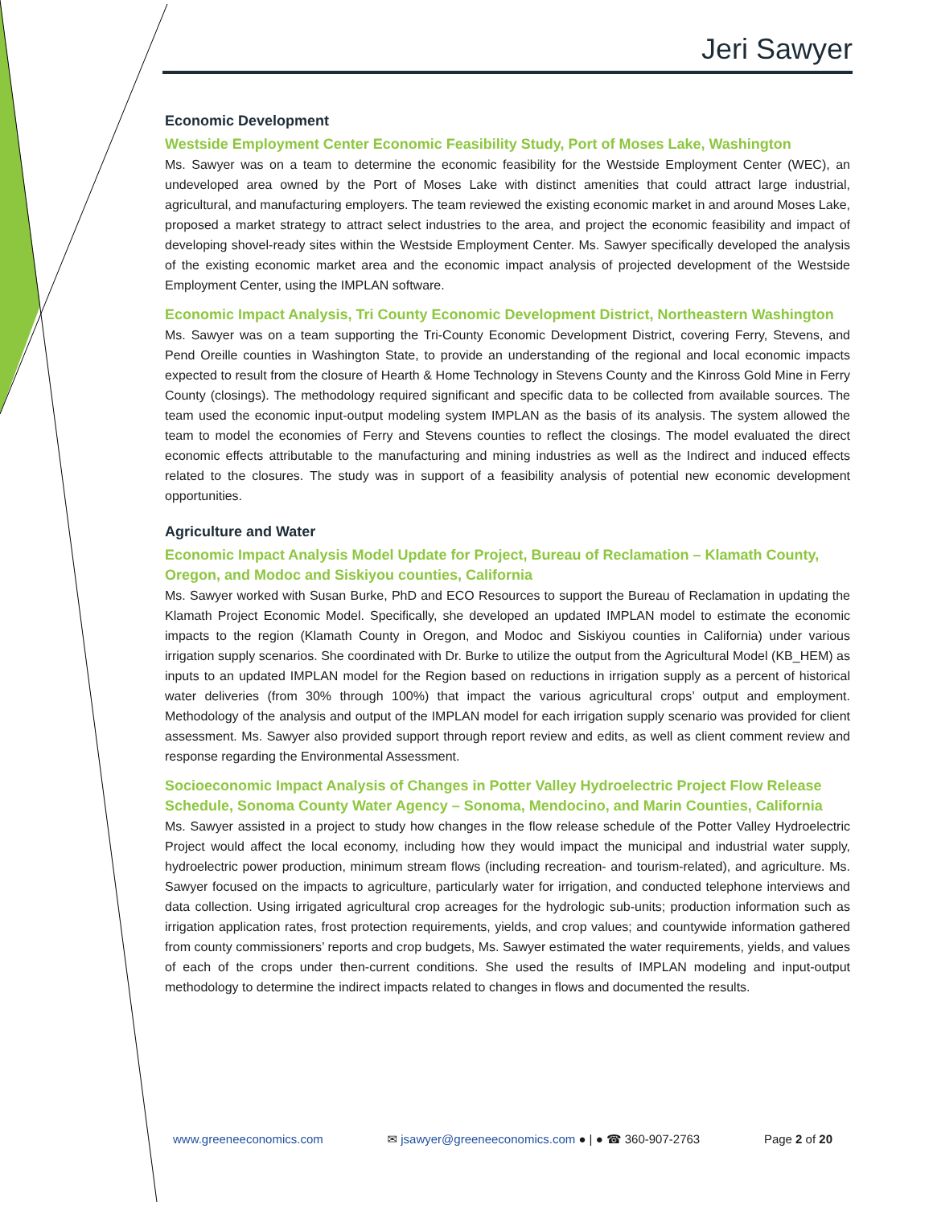Jeri Sawyer
Economic Development
Westside Employment Center Economic Feasibility Study, Port of Moses Lake, Washington
Ms. Sawyer was on a team to determine the economic feasibility for the Westside Employment Center (WEC), an undeveloped area owned by the Port of Moses Lake with distinct amenities that could attract large industrial, agricultural, and manufacturing employers. The team reviewed the existing economic market in and around Moses Lake, proposed a market strategy to attract select industries to the area, and project the economic feasibility and impact of developing shovel-ready sites within the Westside Employment Center. Ms. Sawyer specifically developed the analysis of the existing economic market area and the economic impact analysis of projected development of the Westside Employment Center, using the IMPLAN software.
Economic Impact Analysis, Tri County Economic Development District, Northeastern Washington
Ms. Sawyer was on a team supporting the Tri-County Economic Development District, covering Ferry, Stevens, and Pend Oreille counties in Washington State, to provide an understanding of the regional and local economic impacts expected to result from the closure of Hearth & Home Technology in Stevens County and the Kinross Gold Mine in Ferry County (closings). The methodology required significant and specific data to be collected from available sources. The team used the economic input-output modeling system IMPLAN as the basis of its analysis. The system allowed the team to model the economies of Ferry and Stevens counties to reflect the closings. The model evaluated the direct economic effects attributable to the manufacturing and mining industries as well as the Indirect and induced effects related to the closures. The study was in support of a feasibility analysis of potential new economic development opportunities.
Agriculture and Water
Economic Impact Analysis Model Update for Project, Bureau of Reclamation – Klamath County, Oregon, and Modoc and Siskiyou counties, California
Ms. Sawyer worked with Susan Burke, PhD and ECO Resources to support the Bureau of Reclamation in updating the Klamath Project Economic Model. Specifically, she developed an updated IMPLAN model to estimate the economic impacts to the region (Klamath County in Oregon, and Modoc and Siskiyou counties in California) under various irrigation supply scenarios. She coordinated with Dr. Burke to utilize the output from the Agricultural Model (KB_HEM) as inputs to an updated IMPLAN model for the Region based on reductions in irrigation supply as a percent of historical water deliveries (from 30% through 100%) that impact the various agricultural crops’ output and employment. Methodology of the analysis and output of the IMPLAN model for each irrigation supply scenario was provided for client assessment. Ms. Sawyer also provided support through report review and edits, as well as client comment review and response regarding the Environmental Assessment.
Socioeconomic Impact Analysis of Changes in Potter Valley Hydroelectric Project Flow Release Schedule, Sonoma County Water Agency – Sonoma, Mendocino, and Marin Counties, California
Ms. Sawyer assisted in a project to study how changes in the flow release schedule of the Potter Valley Hydroelectric Project would affect the local economy, including how they would impact the municipal and industrial water supply, hydroelectric power production, minimum stream flows (including recreation- and tourism-related), and agriculture. Ms. Sawyer focused on the impacts to agriculture, particularly water for irrigation, and conducted telephone interviews and data collection. Using irrigated agricultural crop acreages for the hydrologic sub-units; production information such as irrigation application rates, frost protection requirements, yields, and crop values; and countywide information gathered from county commissioners’ reports and crop budgets, Ms. Sawyer estimated the water requirements, yields, and values of each of the crops under then-current conditions. She used the results of IMPLAN modeling and input-output methodology to determine the indirect impacts related to changes in flows and documented the results.
www.greeneeconomics.com ✉ jsawyer@greeneeconomics.com ● | ● ☎ 360-907-2763 Page 2 of 20